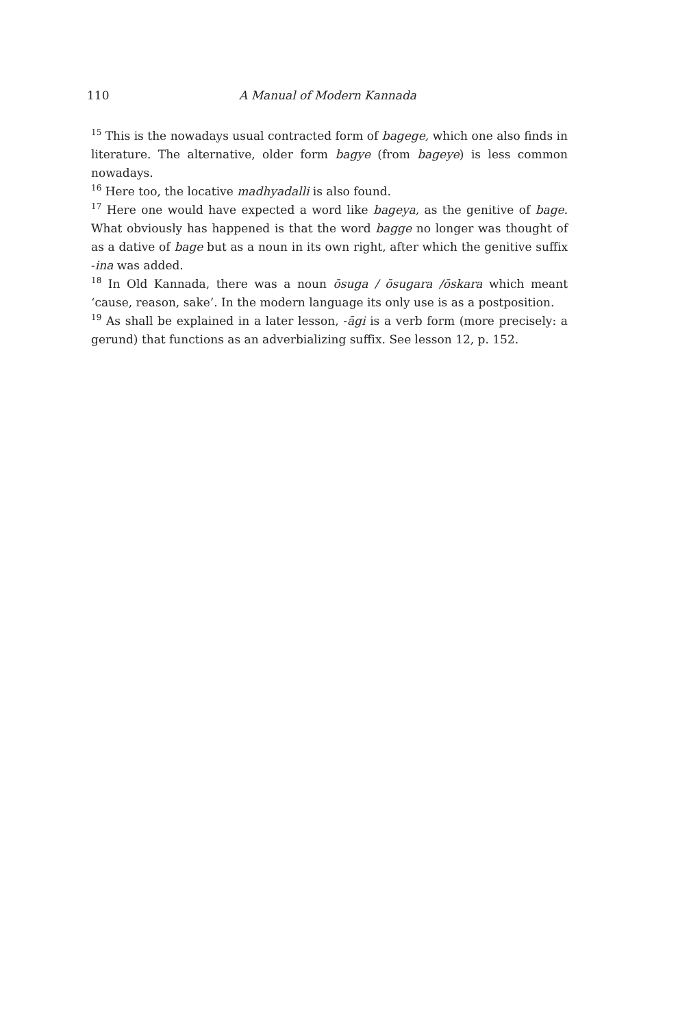110 A Manual of Modern Kannada
<sup>15</sup> This is the nowadays usual contracted form of bagege, which one also finds in literature. The alternative, older form bagye (from bageye) is less common nowadays.
<sup>16</sup> Here too, the locative madhyadalli is also found.
<sup>17</sup> Here one would have expected a word like bageya, as the genitive of bage. What obviously has happened is that the word bagge no longer was thought of as a dative of bage but as a noun in its own right, after which the genitive suffix -ina was added.
<sup>18</sup> In Old Kannada, there was a noun ōsuga / ōsugara /ōskara which meant ‘cause, reason, sake’. In the modern language its only use is as a postposition.
<sup>19</sup> As shall be explained in a later lesson, -āgi is a verb form (more precisely: a gerund) that functions as an adverbializing suffix. See lesson 12, p. 152.